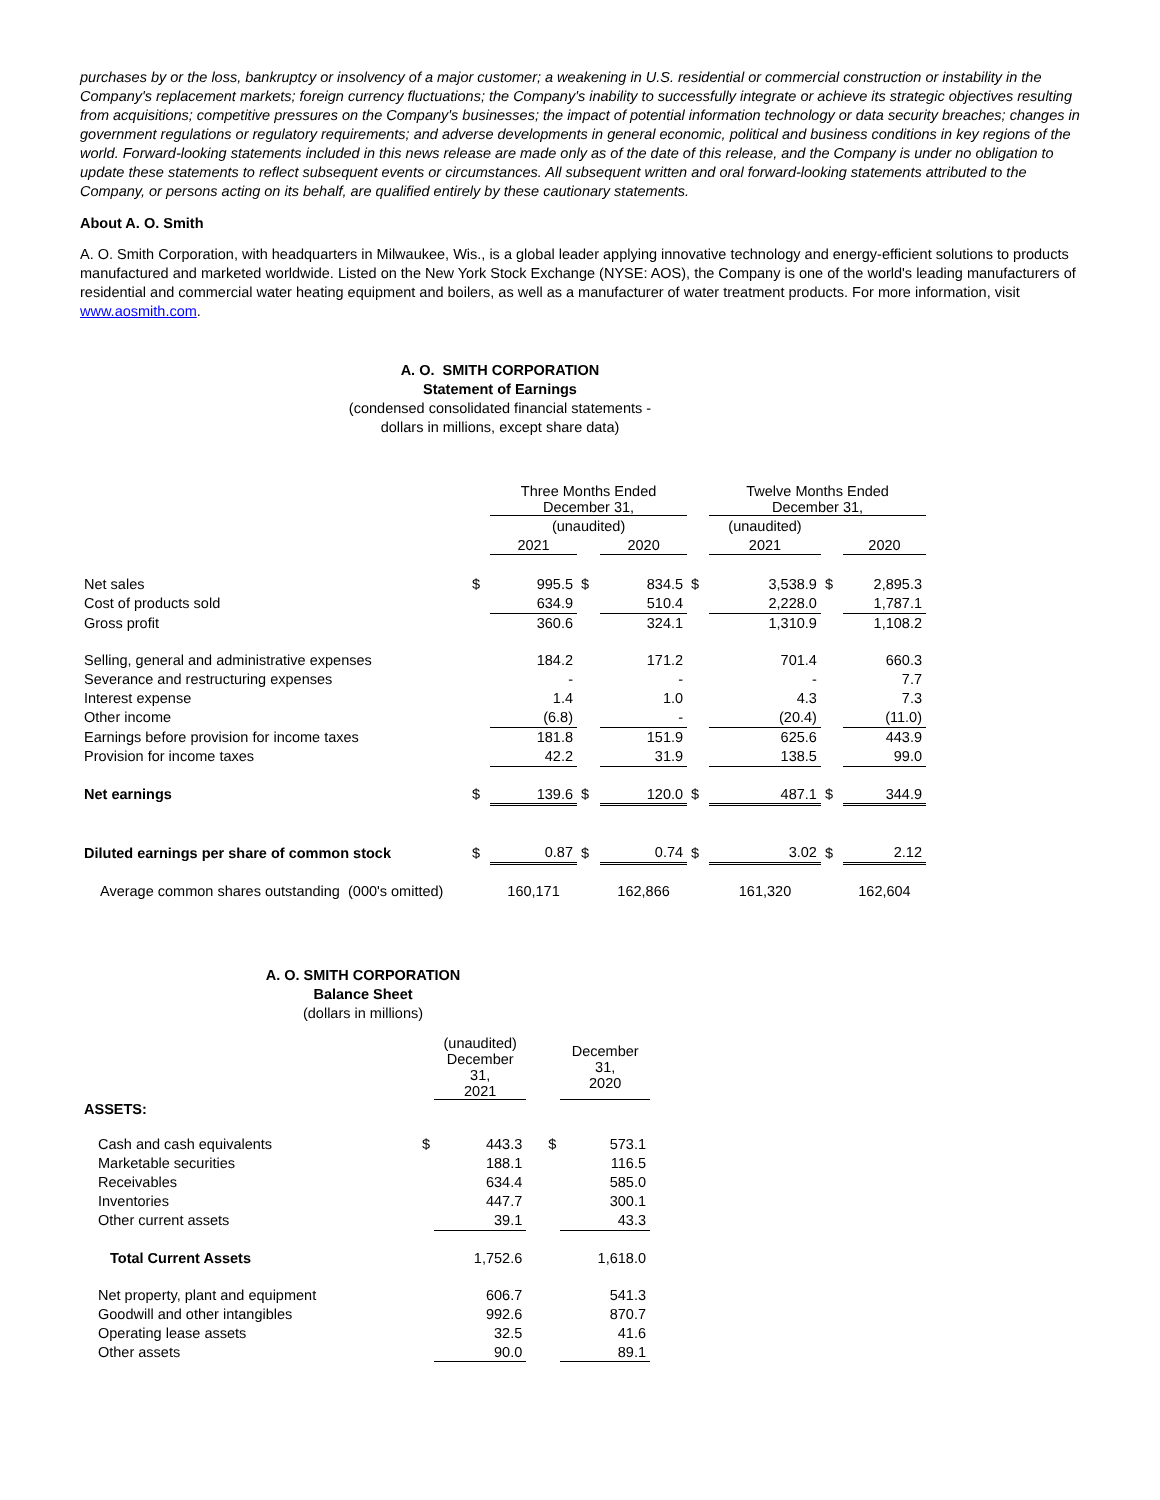purchases by or the loss, bankruptcy or insolvency of a major customer; a weakening in U.S. residential or commercial construction or instability in the Company's replacement markets; foreign currency fluctuations; the Company's inability to successfully integrate or achieve its strategic objectives resulting from acquisitions; competitive pressures on the Company's businesses; the impact of potential information technology or data security breaches; changes in government regulations or regulatory requirements; and adverse developments in general economic, political and business conditions in key regions of the world. Forward-looking statements included in this news release are made only as of the date of this release, and the Company is under no obligation to update these statements to reflect subsequent events or circumstances. All subsequent written and oral forward-looking statements attributed to the Company, or persons acting on its behalf, are qualified entirely by these cautionary statements.
About A. O. Smith
A. O. Smith Corporation, with headquarters in Milwaukee, Wis., is a global leader applying innovative technology and energy-efficient solutions to products manufactured and marketed worldwide. Listed on the New York Stock Exchange (NYSE: AOS), the Company is one of the world's leading manufacturers of residential and commercial water heating equipment and boilers, as well as a manufacturer of water treatment products. For more information, visit www.aosmith.com.
A. O. SMITH CORPORATION
Statement of Earnings
(condensed consolidated financial statements -
dollars in millions, except share data)
| | | Three Months Ended December 31, | | | | Twelve Months Ended December 31, | | |
| | | (unaudited) | | | | (unaudited) | | |
| | | 2021 | | 2020 | | 2021 | | 2020 |
| Net sales | $ | 995.5 | $ | 834.5 | $ | 3,538.9 | $ | 2,895.3 |
| Cost of products sold | | 634.9 | | 510.4 | | 2,228.0 | | 1,787.1 |
| Gross profit | | 360.6 | | 324.1 | | 1,310.9 | | 1,108.2 |
| Selling, general and administrative expenses | | 184.2 | | 171.2 | | 701.4 | | 660.3 |
| Severance and restructuring expenses | | - | | - | | - | | 7.7 |
| Interest expense | | 1.4 | | 1.0 | | 4.3 | | 7.3 |
| Other income | | (6.8) | | - | | (20.4) | | (11.0) |
| Earnings before provision for income taxes | | 181.8 | | 151.9 | | 625.6 | | 443.9 |
| Provision for income taxes | | 42.2 | | 31.9 | | 138.5 | | 99.0 |
| Net earnings | $ | 139.6 | $ | 120.0 | $ | 487.1 | $ | 344.9 |
| Diluted earnings per share of common stock | $ | 0.87 | $ | 0.74 | $ | 3.02 | $ | 2.12 |
| Average common shares outstanding (000's omitted) | | 160,171 | | 162,866 | | 161,320 | | 162,604 |
A. O. SMITH CORPORATION
Balance Sheet
(dollars in millions)
| | | (unaudited) December 31, 2021 | | | December 31, 2020 |
| ASSETS: | | | | | |
| Cash and cash equivalents | $ | 443.3 | | $ | 573.1 |
| Marketable securities | | 188.1 | | | 116.5 |
| Receivables | | 634.4 | | | 585.0 |
| Inventories | | 447.7 | | | 300.1 |
| Other current assets | | 39.1 | | | 43.3 |
| Total Current Assets | | 1,752.6 | | | 1,618.0 |
| Net property, plant and equipment | | 606.7 | | | 541.3 |
| Goodwill and other intangibles | | 992.6 | | | 870.7 |
| Operating lease assets | | 32.5 | | | 41.6 |
| Other assets | | 90.0 | | | 89.1 |